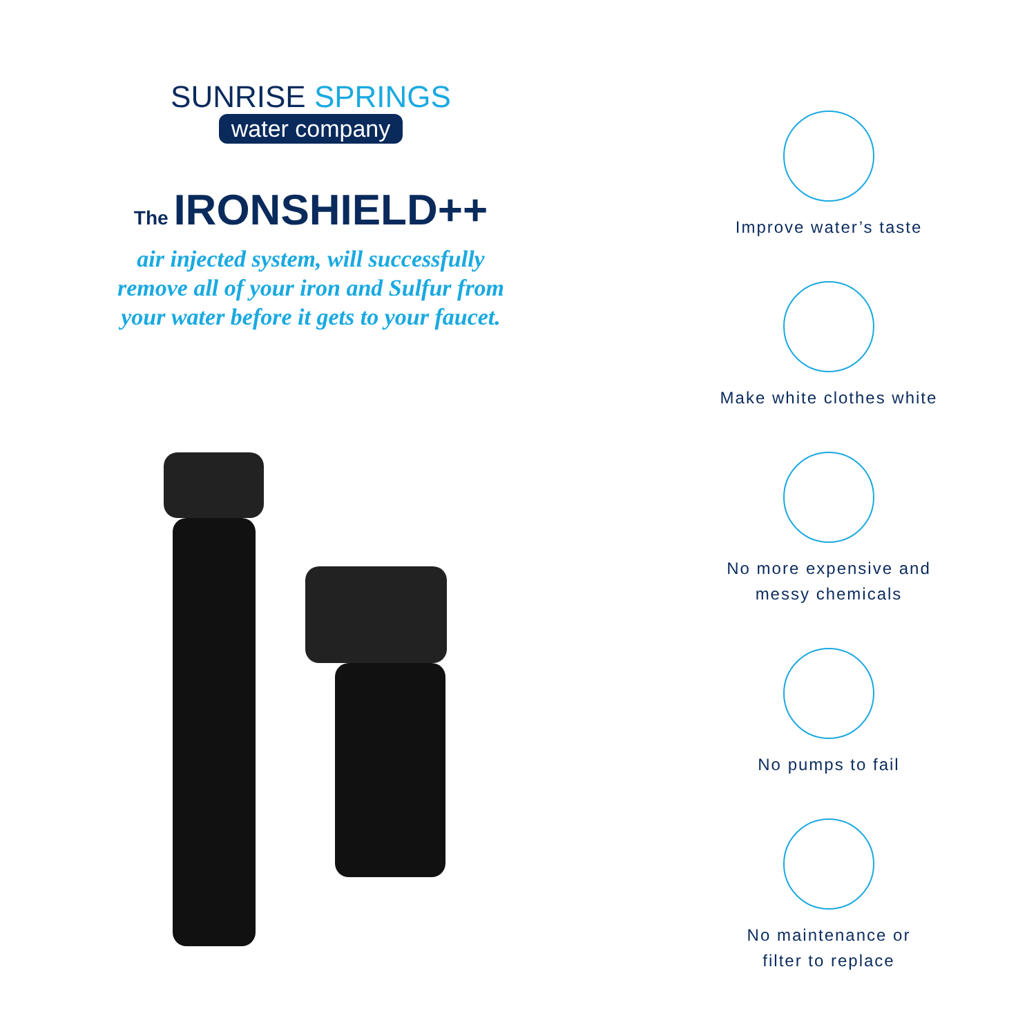SUNRISE SPRINGS
water company
The IRONSHIELD++
air injected system, will successfully
remove all of your iron and Sulfur from
your water before it gets to your faucet.
Improve water’s taste
Make white clothes white
No more expensive and
messy chemicals
No pumps to fail
No maintenance or
filter to replace